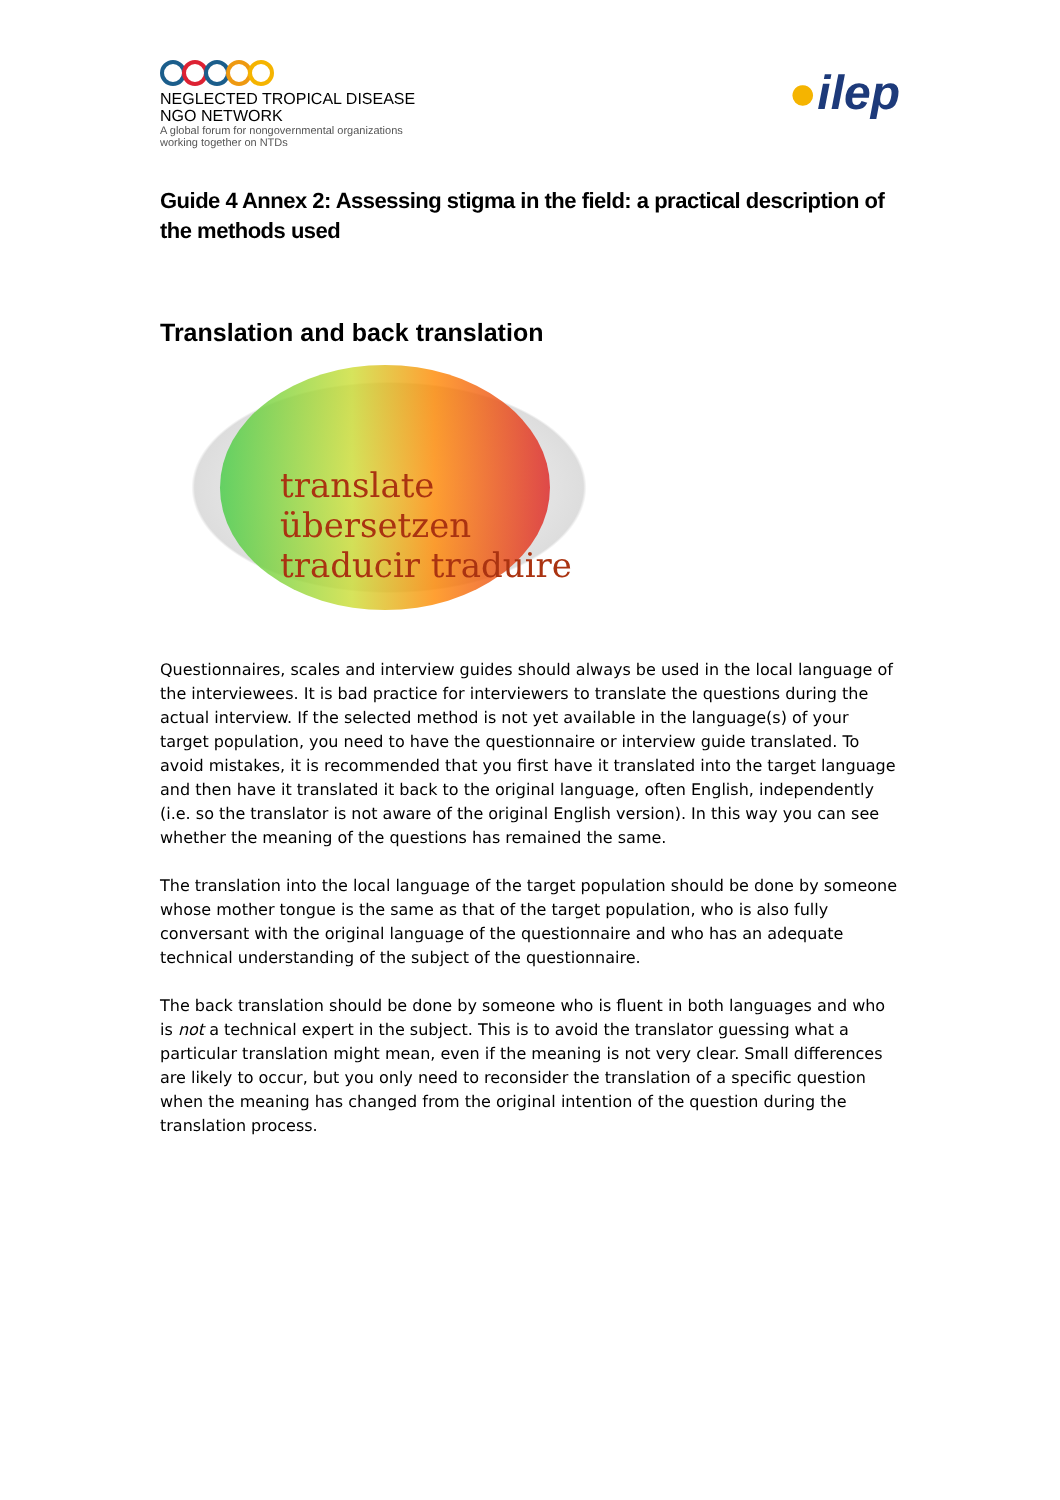NEGLECTED TROPICAL DISEASE
NGO NETWORK
A global forum for nongovernmental organizations
working together on NTDs
●ilep
Guide 4 Annex 2: Assessing stigma in the field: a practical description of the methods used
Translation and back translation
translate übersetzen traducir traduire
Questionnaires, scales and interview guides should always be used in the local language of the interviewees. It is bad practice for interviewers to translate the questions during the actual interview. If the selected method is not yet available in the language(s) of your target population, you need to have the questionnaire or interview guide translated. To avoid mistakes, it is recommended that you first have it translated into the target language and then have it translated it back to the original language, often English, independently (i.e. so the translator is not aware of the original English version). In this way you can see whether the meaning of the questions has remained the same.
The translation into the local language of the target population should be done by someone whose mother tongue is the same as that of the target population, who is also fully conversant with the original language of the questionnaire and who has an adequate technical understanding of the subject of the questionnaire.
The back translation should be done by someone who is fluent in both languages and who is not a technical expert in the subject. This is to avoid the translator guessing what a particular translation might mean, even if the meaning is not very clear. Small differences are likely to occur, but you only need to reconsider the translation of a specific question when the meaning has changed from the original intention of the question during the translation process.